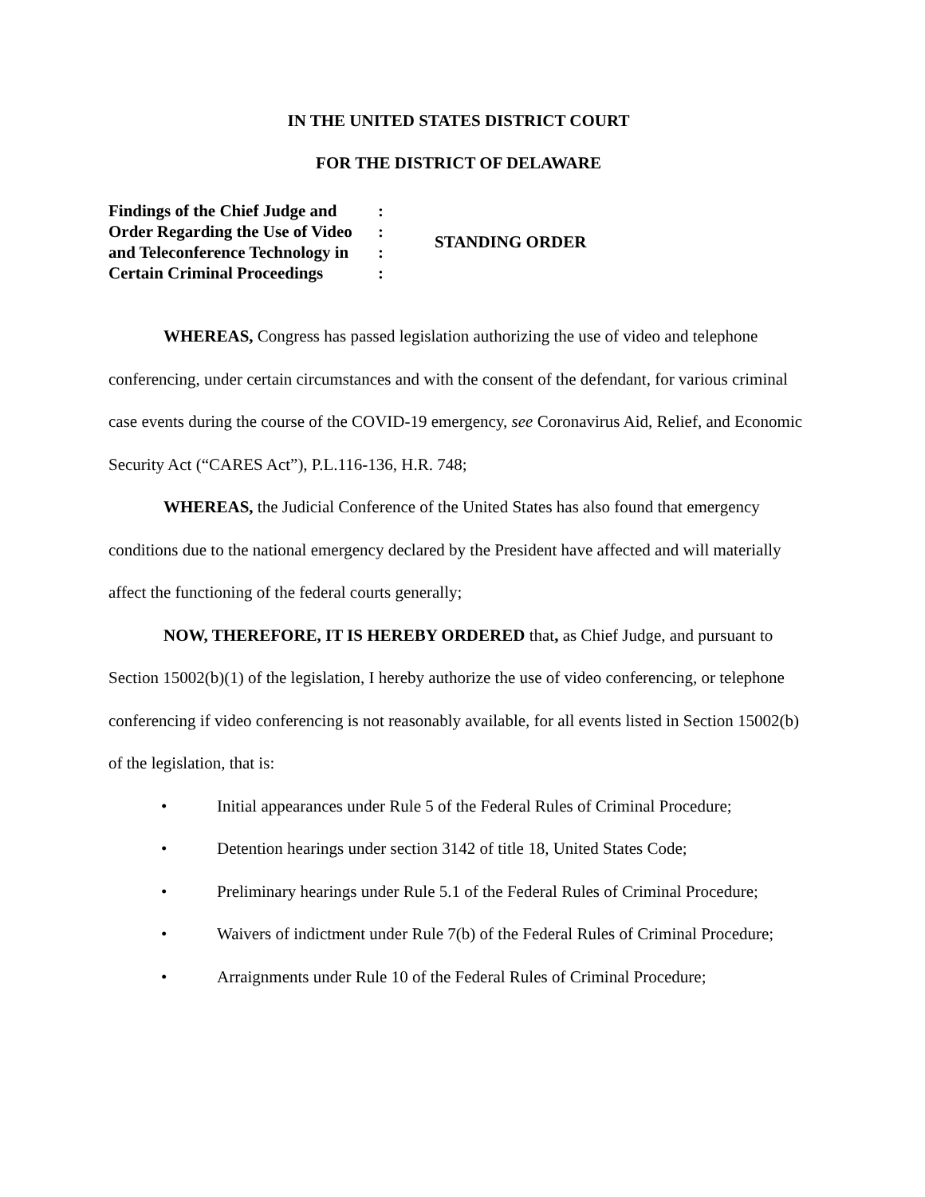IN THE UNITED STATES DISTRICT COURT
FOR THE DISTRICT OF DELAWARE
Findings of the Chief Judge and:
Order Regarding the Use of Video:
and Teleconference Technology in:
Certain Criminal Proceedings:
STANDING ORDER
WHEREAS, Congress has passed legislation authorizing the use of video and telephone conferencing, under certain circumstances and with the consent of the defendant, for various criminal case events during the course of the COVID-19 emergency, see Coronavirus Aid, Relief, and Economic Security Act (“CARES Act”), P.L.116-136, H.R. 748;
WHEREAS, the Judicial Conference of the United States has also found that emergency conditions due to the national emergency declared by the President have affected and will materially affect the functioning of the federal courts generally;
NOW, THEREFORE, IT IS HEREBY ORDERED that, as Chief Judge, and pursuant to Section 15002(b)(1) of the legislation, I hereby authorize the use of video conferencing, or telephone conferencing if video conferencing is not reasonably available, for all events listed in Section 15002(b) of the legislation, that is:
• Initial appearances under Rule 5 of the Federal Rules of Criminal Procedure;
• Detention hearings under section 3142 of title 18, United States Code;
• Preliminary hearings under Rule 5.1 of the Federal Rules of Criminal Procedure;
• Waivers of indictment under Rule 7(b) of the Federal Rules of Criminal Procedure;
• Arraignments under Rule 10 of the Federal Rules of Criminal Procedure;